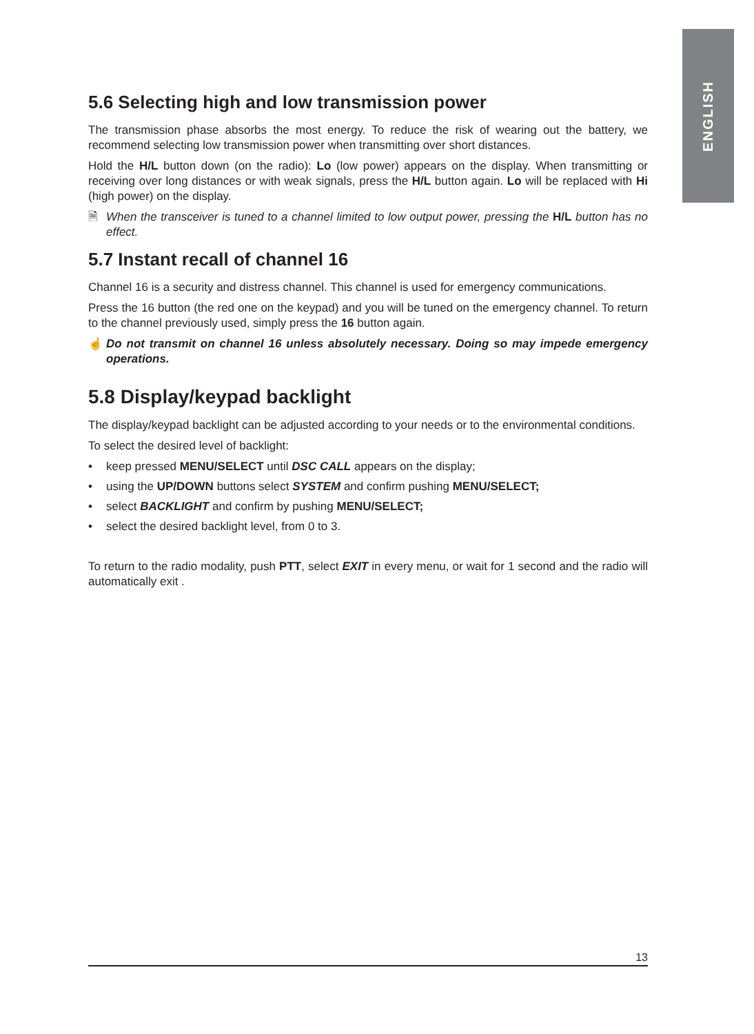ENGLISH
5.6 Selecting high and low transmission power
The transmission phase absorbs the most energy. To reduce the risk of wearing out the battery, we recommend selecting low transmission power when transmitting over short distances.
Hold the H/L button down (on the radio): Lo (low power) appears on the display. When transmitting or receiving over long distances or with weak signals, press the H/L button again. Lo will be replaced with Hi (high power) on the display.
🗎 When the transceiver is tuned to a channel limited to low output power, pressing the H/L button has no effect.
5.7 Instant recall of channel 16
Channel 16 is a security and distress channel. This channel is used for emergency communications.
Press the 16 button (the red one on the keypad) and you will be tuned on the emergency channel. To return to the channel previously used, simply press the 16 button again.
☝ Do not transmit on channel 16 unless absolutely necessary. Doing so may impede emergency operations.
5.8 Display/keypad backlight
The display/keypad backlight can be adjusted according to your needs or to the environmental conditions.
To select the desired level of backlight:
• keep pressed MENU/SELECT until DSC CALL appears on the display;
• using the UP/DOWN buttons select SYSTEM and confirm pushing MENU/SELECT;
• select BACKLIGHT and confirm by pushing MENU/SELECT;
• select the desired backlight level, from 0 to 3.
To return to the radio modality, push PTT, select EXIT in every menu, or wait for 1 second and the radio will automatically exit .
13